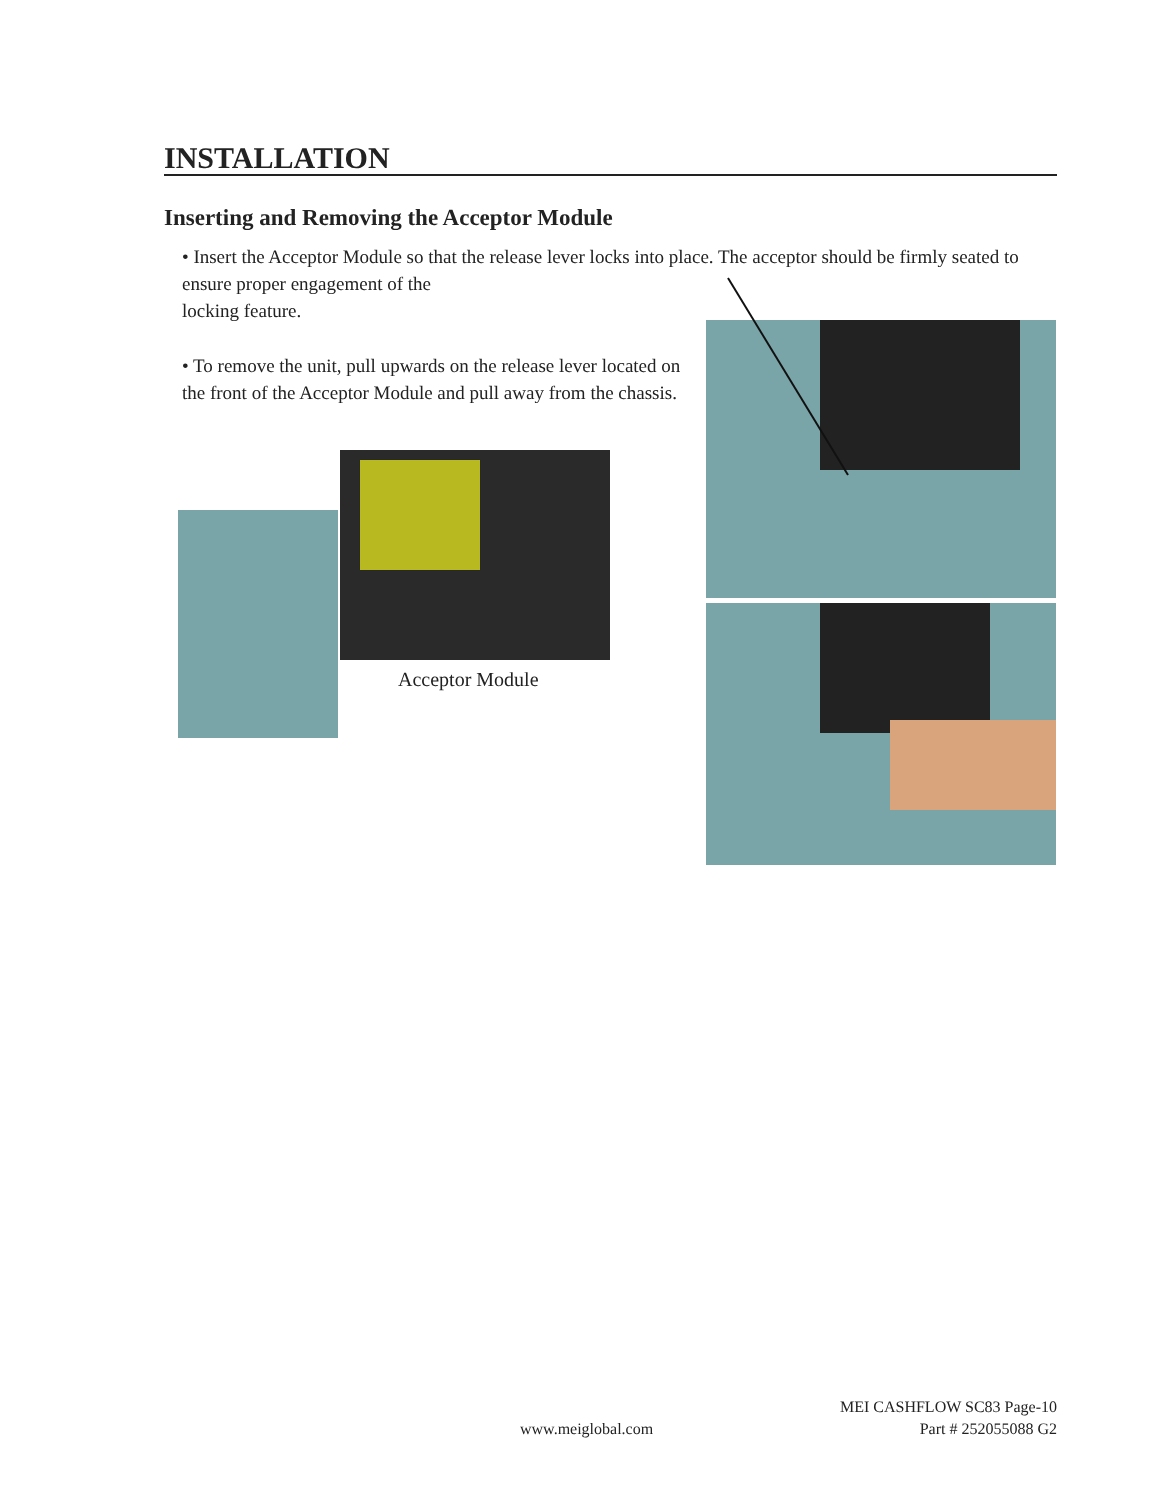INSTALLATION
Inserting and Removing the Acceptor Module
• Insert the Acceptor Module so that the release lever locks into place. The acceptor should be firmly seated to ensure proper engagement of the
locking feature.
• To remove the unit, pull upwards on the release lever located on the front of the Acceptor Module and pull away from the chassis.
Acceptor Module
www.meiglobal.com
MEI CASHFLOW SC83 Page-10
Part # 252055088 G2